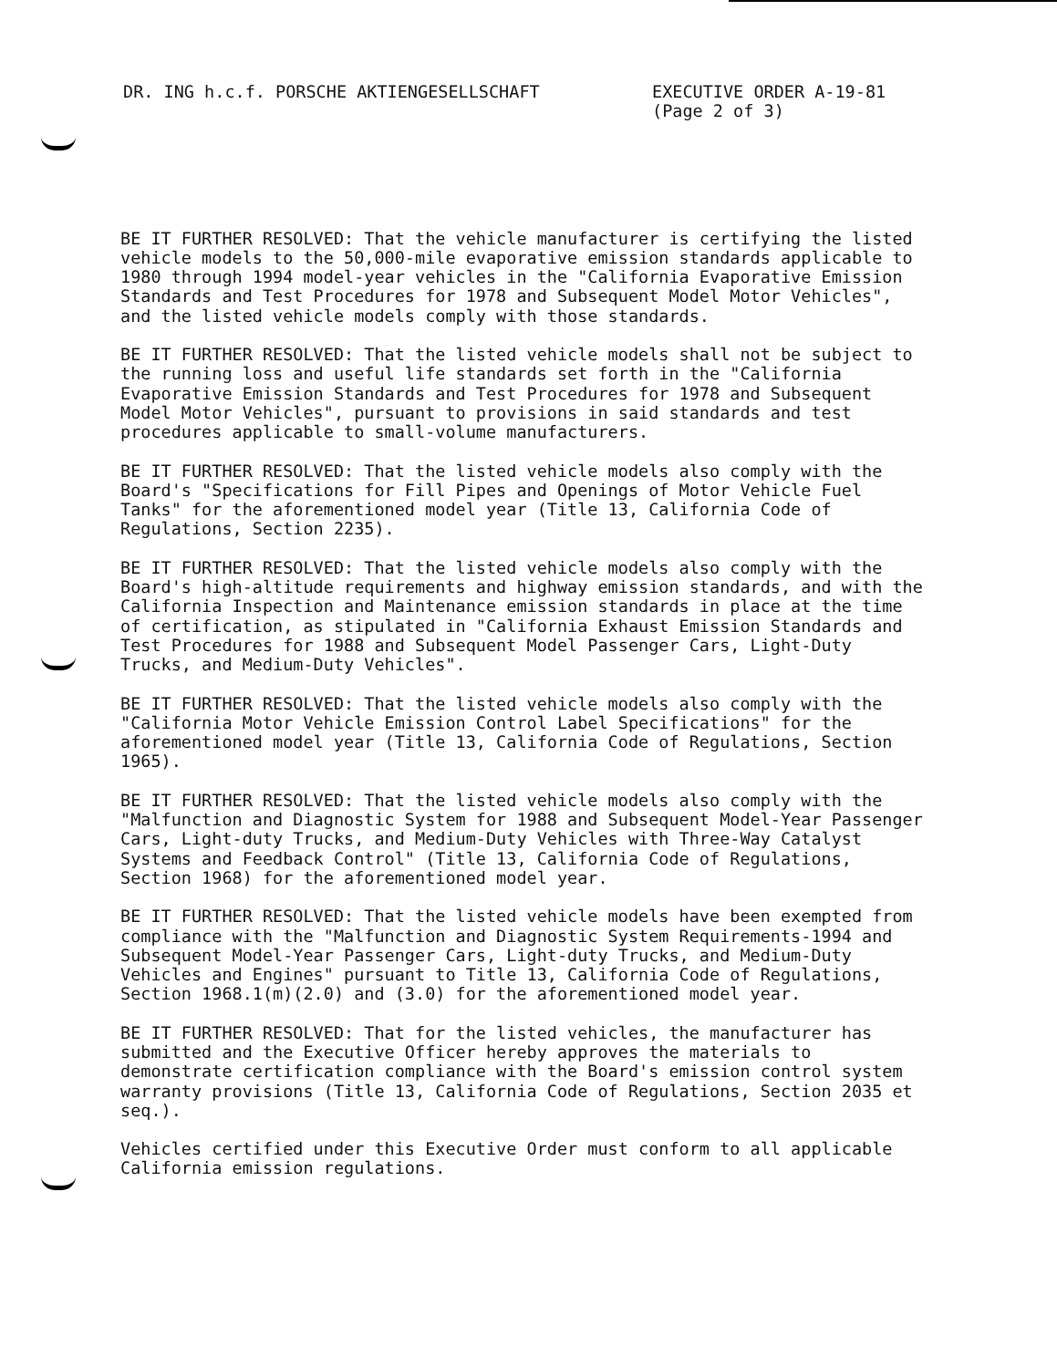DR. ING h.c.f. PORSCHE AKTIENGESELLSCHAFT EXECUTIVE ORDER A-19-81
(Page 2 of 3)
BE IT FURTHER RESOLVED: That the vehicle manufacturer is certifying the listed vehicle models to the 50,000-mile evaporative emission standards applicable to 1980 through 1994 model-year vehicles in the "California Evaporative Emission Standards and Test Procedures for 1978 and Subsequent Model Motor Vehicles", and the listed vehicle models comply with those standards.
BE IT FURTHER RESOLVED: That the listed vehicle models shall not be subject to the running loss and useful life standards set forth in the "California Evaporative Emission Standards and Test Procedures for 1978 and Subsequent Model Motor Vehicles", pursuant to provisions in said standards and test procedures applicable to small-volume manufacturers.
BE IT FURTHER RESOLVED: That the listed vehicle models also comply with the Board's "Specifications for Fill Pipes and Openings of Motor Vehicle Fuel Tanks" for the aforementioned model year (Title 13, California Code of Regulations, Section 2235).
BE IT FURTHER RESOLVED: That the listed vehicle models also comply with the Board's high-altitude requirements and highway emission standards, and with the California Inspection and Maintenance emission standards in place at the time of certification, as stipulated in "California Exhaust Emission Standards and Test Procedures for 1988 and Subsequent Model Passenger Cars, Light-Duty Trucks, and Medium-Duty Vehicles".
BE IT FURTHER RESOLVED: That the listed vehicle models also comply with the "California Motor Vehicle Emission Control Label Specifications" for the aforementioned model year (Title 13, California Code of Regulations, Section 1965).
BE IT FURTHER RESOLVED: That the listed vehicle models also comply with the "Malfunction and Diagnostic System for 1988 and Subsequent Model-Year Passenger Cars, Light-duty Trucks, and Medium-Duty Vehicles with Three-Way Catalyst Systems and Feedback Control" (Title 13, California Code of Regulations, Section 1968) for the aforementioned model year.
BE IT FURTHER RESOLVED: That the listed vehicle models have been exempted from compliance with the "Malfunction and Diagnostic System Requirements-1994 and Subsequent Model-Year Passenger Cars, Light-duty Trucks, and Medium-Duty Vehicles and Engines" pursuant to Title 13, California Code of Regulations, Section 1968.1(m)(2.0) and (3.0) for the aforementioned model year.
BE IT FURTHER RESOLVED: That for the listed vehicles, the manufacturer has submitted and the Executive Officer hereby approves the materials to demonstrate certification compliance with the Board's emission control system warranty provisions (Title 13, California Code of Regulations, Section 2035 et seq.).
Vehicles certified under this Executive Order must conform to all applicable California emission regulations.